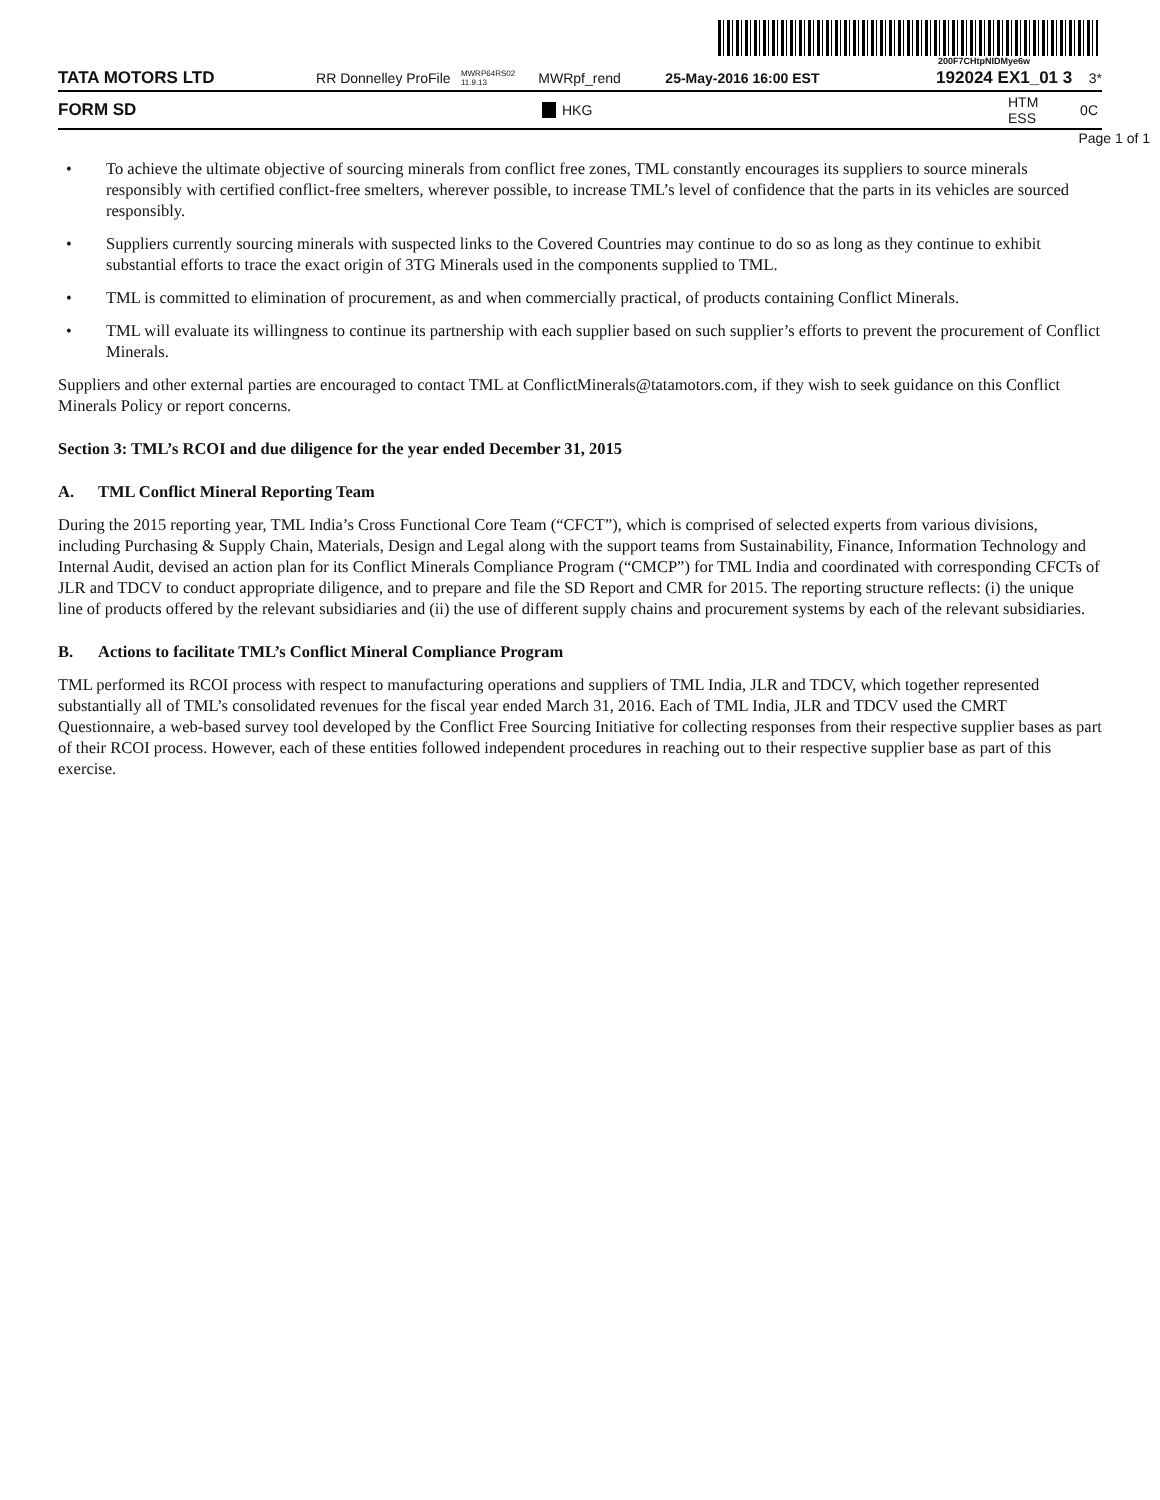200F7CHtpNIDMye6w
TATA MOTORS LTD RR Donnelley ProFile MWRP64RS02 11.9.13 MWRpf_rend 25-May-2016 16:00 EST 192024 EX1_01 3 3*
FORM SD HKG HTM ESS 0C
Page 1 of 1
• To achieve the ultimate objective of sourcing minerals from conflict free zones, TML constantly encourages its suppliers to source minerals responsibly with certified conflict-free smelters, wherever possible, to increase TML’s level of confidence that the parts in its vehicles are sourced responsibly.
• Suppliers currently sourcing minerals with suspected links to the Covered Countries may continue to do so as long as they continue to exhibit substantial efforts to trace the exact origin of 3TG Minerals used in the components supplied to TML.
• TML is committed to elimination of procurement, as and when commercially practical, of products containing Conflict Minerals.
• TML will evaluate its willingness to continue its partnership with each supplier based on such supplier’s efforts to prevent the procurement of Conflict Minerals.
Suppliers and other external parties are encouraged to contact TML at ConflictMinerals@tatamotors.com, if they wish to seek guidance on this Conflict Minerals Policy or report concerns.
Section 3: TML’s RCOI and due diligence for the year ended December 31, 2015
A. TML Conflict Mineral Reporting Team
During the 2015 reporting year, TML India’s Cross Functional Core Team (“CFCT”), which is comprised of selected experts from various divisions, including Purchasing & Supply Chain, Materials, Design and Legal along with the support teams from Sustainability, Finance, Information Technology and Internal Audit, devised an action plan for its Conflict Minerals Compliance Program (“CMCP”) for TML India and coordinated with corresponding CFCTs of JLR and TDCV to conduct appropriate diligence, and to prepare and file the SD Report and CMR for 2015. The reporting structure reflects: (i) the unique line of products offered by the relevant subsidiaries and (ii) the use of different supply chains and procurement systems by each of the relevant subsidiaries.
B. Actions to facilitate TML’s Conflict Mineral Compliance Program
TML performed its RCOI process with respect to manufacturing operations and suppliers of TML India, JLR and TDCV, which together represented substantially all of TML’s consolidated revenues for the fiscal year ended March 31, 2016. Each of TML India, JLR and TDCV used the CMRT Questionnaire, a web-based survey tool developed by the Conflict Free Sourcing Initiative for collecting responses from their respective supplier bases as part of their RCOI process. However, each of these entities followed independent procedures in reaching out to their respective supplier base as part of this exercise.